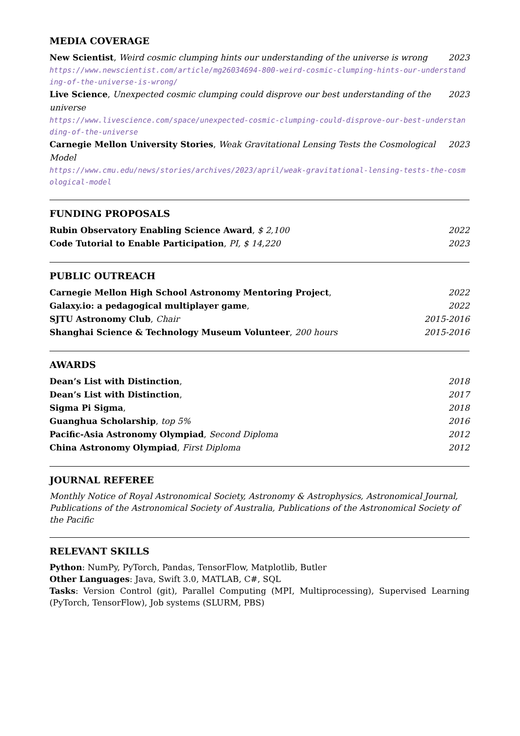MEDIA COVERAGE
New Scientist, Weird cosmic clumping hints our understanding of the universe is wrong 2023
https://www.newscientist.com/article/mg26034694-800-weird-cosmic-clumping-hints-our-understanding-of-the-universe-is-wrong/
Live Science, Unexpected cosmic clumping could disprove our best understanding of the universe 2023
https://www.livescience.com/space/unexpected-cosmic-clumping-could-disprove-our-best-understanding-of-the-universe
Carnegie Mellon University Stories, Weak Gravitational Lensing Tests the Cosmological Model 2023
https://www.cmu.edu/news/stories/archives/2023/april/weak-gravitational-lensing-tests-the-cosmological-model
FUNDING PROPOSALS
Rubin Observatory Enabling Science Award, $ 2,100 2022
Code Tutorial to Enable Participation, PI, $ 14,220 2023
PUBLIC OUTREACH
Carnegie Mellon High School Astronomy Mentoring Project, 2022
Galaxy.io: a pedagogical multiplayer game, 2022
SJTU Astronomy Club, Chair 2015-2016
Shanghai Science & Technology Museum Volunteer, 200 hours 2015-2016
AWARDS
Dean’s List with Distinction, 2018
Dean’s List with Distinction, 2017
Sigma Pi Sigma, 2018
Guanghua Scholarship, top 5% 2016
Pacific-Asia Astronomy Olympiad, Second Diploma 2012
China Astronomy Olympiad, First Diploma 2012
JOURNAL REFEREE
Monthly Notice of Royal Astronomical Society, Astronomy & Astrophysics, Astronomical Journal, Publications of the Astronomical Society of Australia, Publications of the Astronomical Society of the Pacific
RELEVANT SKILLS
Python: NumPy, PyTorch, Pandas, TensorFlow, Matplotlib, Butler
Other Languages: Java, Swift 3.0, MATLAB, C#, SQL
Tasks: Version Control (git), Parallel Computing (MPI, Multiprocessing), Supervised Learning (PyTorch, TensorFlow), Job systems (SLURM, PBS)